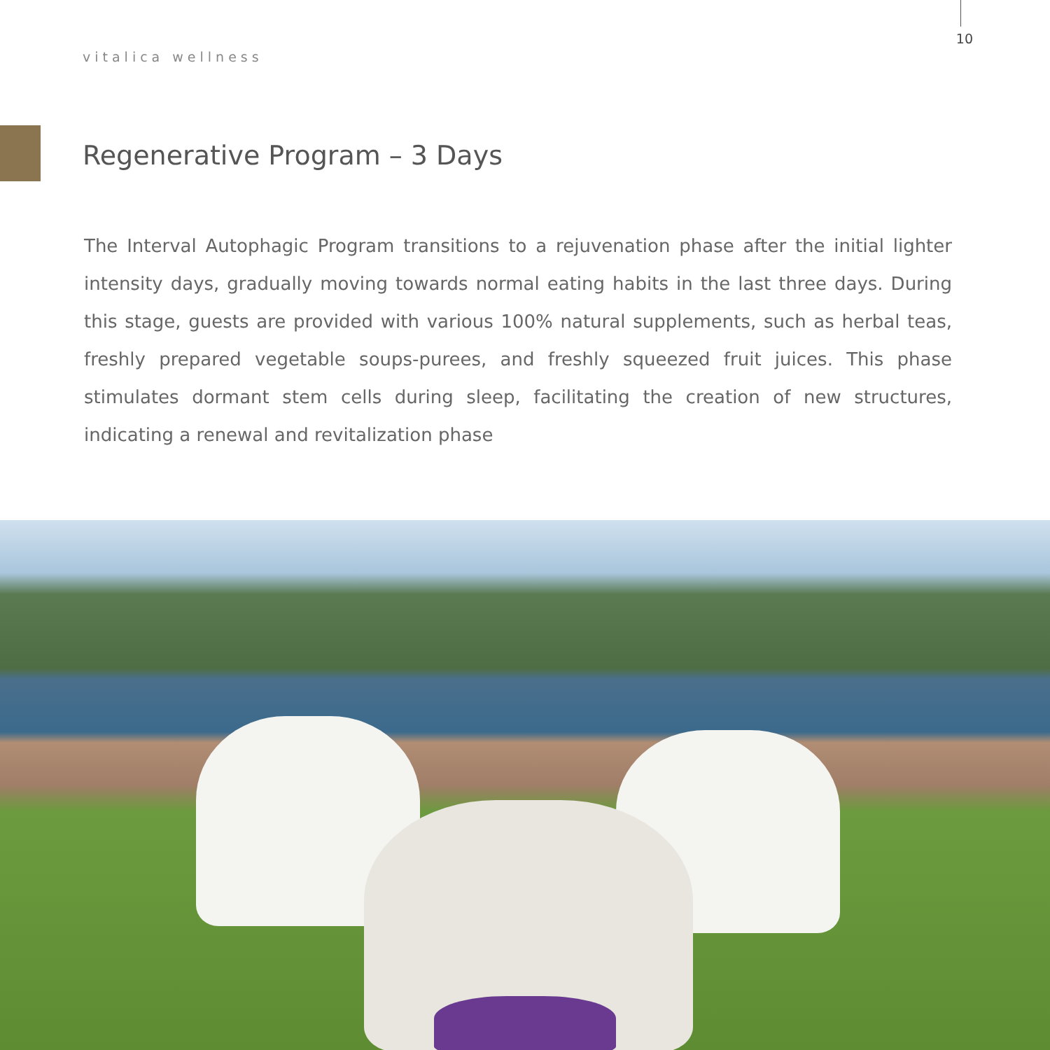vitalica wellness
10
Regenerative Program – 3 Days
The Interval Autophagic Program transitions to a rejuvenation phase after the initial lighter intensity days, gradually moving towards normal eating habits in the last three days. During this stage, guests are provided with various 100% natural supplements, such as herbal teas, freshly prepared vegetable soups-purees, and freshly squeezed fruit juices. This phase stimulates dormant stem cells during sleep, facilitating the creation of new structures, indicating a renewal and revitalization phase